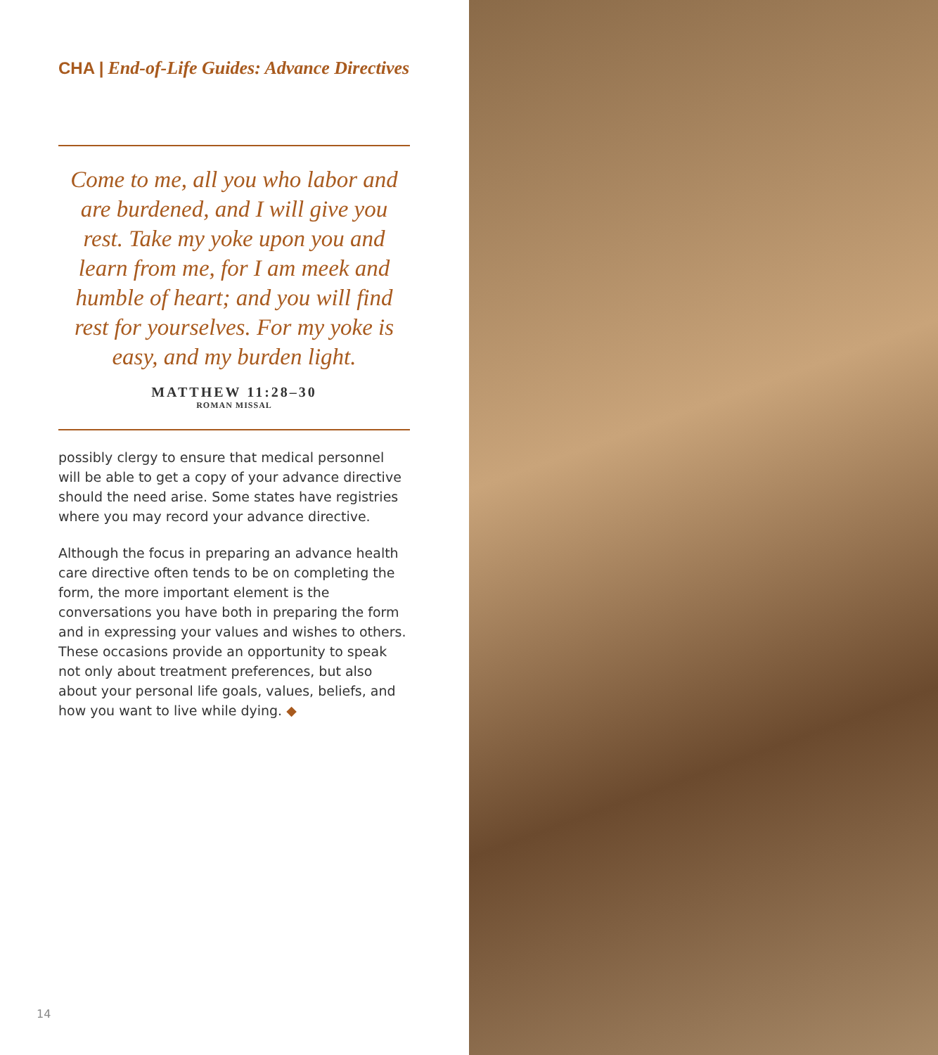CHA | End-of-Life Guides: Advance Directives
Come to me, all you who labor and are burdened, and I will give you rest. Take my yoke upon you and learn from me, for I am meek and humble of heart; and you will find rest for yourselves. For my yoke is easy, and my burden light.
MATTHEW 11:28–30
ROMAN MISSAL
possibly clergy to ensure that medical personnel will be able to get a copy of your advance directive should the need arise. Some states have registries where you may record your advance directive.
Although the focus in preparing an advance health care directive often tends to be on completing the form, the more important element is the conversations you have both in preparing the form and in expressing your values and wishes to others. These occasions provide an opportunity to speak not only about treatment preferences, but also about your personal life goals, values, beliefs, and how you want to live while dying. ◆
14